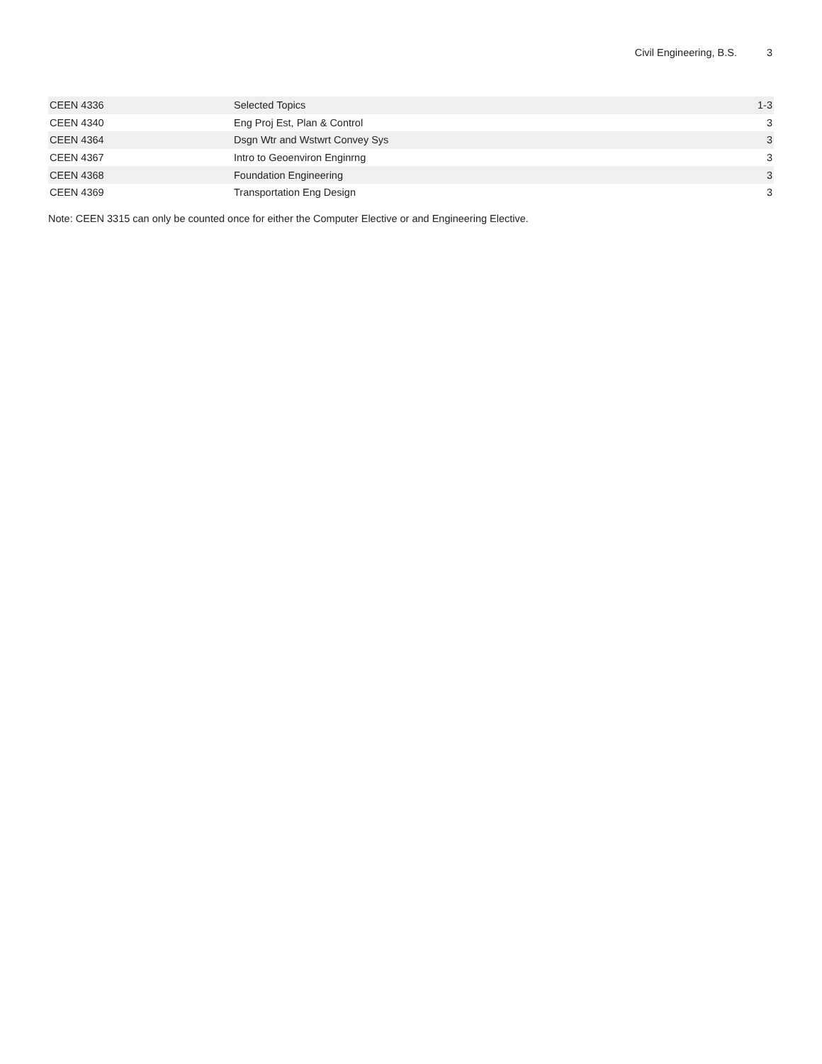Civil Engineering, B.S. 3
| CEEN 4336 | Selected Topics | 1-3 |
| CEEN 4340 | Eng Proj Est, Plan & Control | 3 |
| CEEN 4364 | Dsgn Wtr and Wstwrt Convey Sys | 3 |
| CEEN 4367 | Intro to Geoenviron Enginrng | 3 |
| CEEN 4368 | Foundation Engineering | 3 |
| CEEN 4369 | Transportation Eng Design | 3 |
Note: CEEN 3315 can only be counted once for either the Computer Elective or and Engineering Elective.